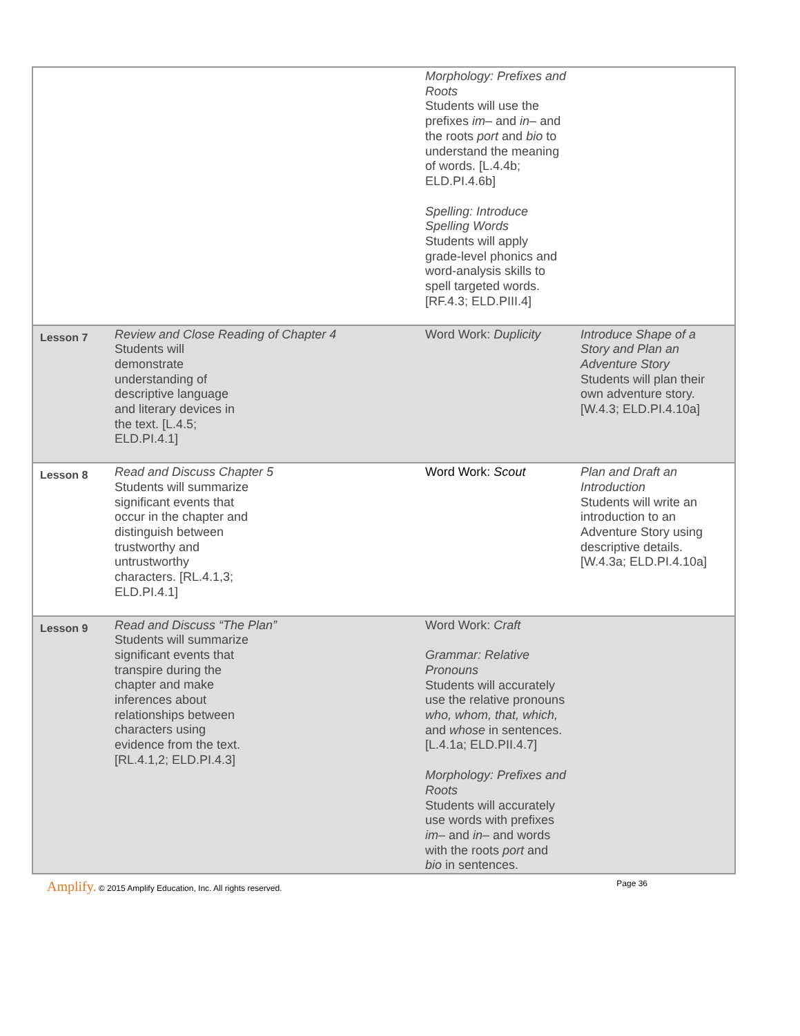| | | Morphology: Prefixes and Roots Students will use the prefixes im– and in– and the roots port and bio to understand the meaning of words. [L.4.4b; ELD.PI.4.6b] Spelling: Introduce Spelling Words Students will apply grade-level phonics and word-analysis skills to spell targeted words. [RF.4.3; ELD.PIII.4] | |
| Lesson 7 | Review and Close Reading of Chapter 4 Students will demonstrate understanding of descriptive language and literary devices in the text. [L.4.5; ELD.PI.4.1] | Word Work: Duplicity | Introduce Shape of a Story and Plan an Adventure Story Students will plan their own adventure story. [W.4.3; ELD.PI.4.10a] |
| Lesson 8 | Read and Discuss Chapter 5 Students will summarize significant events that occur in the chapter and distinguish between trustworthy and untrustworthy characters. [RL.4.1,3; ELD.PI.4.1] | Word Work: Scout | Plan and Draft an Introduction Students will write an introduction to an Adventure Story using descriptive details. [W.4.3a; ELD.PI.4.10a] |
| Lesson 9 | Read and Discuss “The Plan” Students will summarize significant events that transpire during the chapter and make inferences about relationships between characters using evidence from the text. [RL.4.1,2; ELD.PI.4.3] | Word Work: Craft Grammar: Relative Pronouns Students will accurately use the relative pronouns who, whom, that, which, and whose in sentences. [L.4.1a; ELD.PII.4.7] Morphology: Prefixes and Roots Students will accurately use words with prefixes im– and in– and words with the roots port and bio in sentences. | |
Amplify. © 2015 Amplify Education, Inc. All rights reserved. Page 36